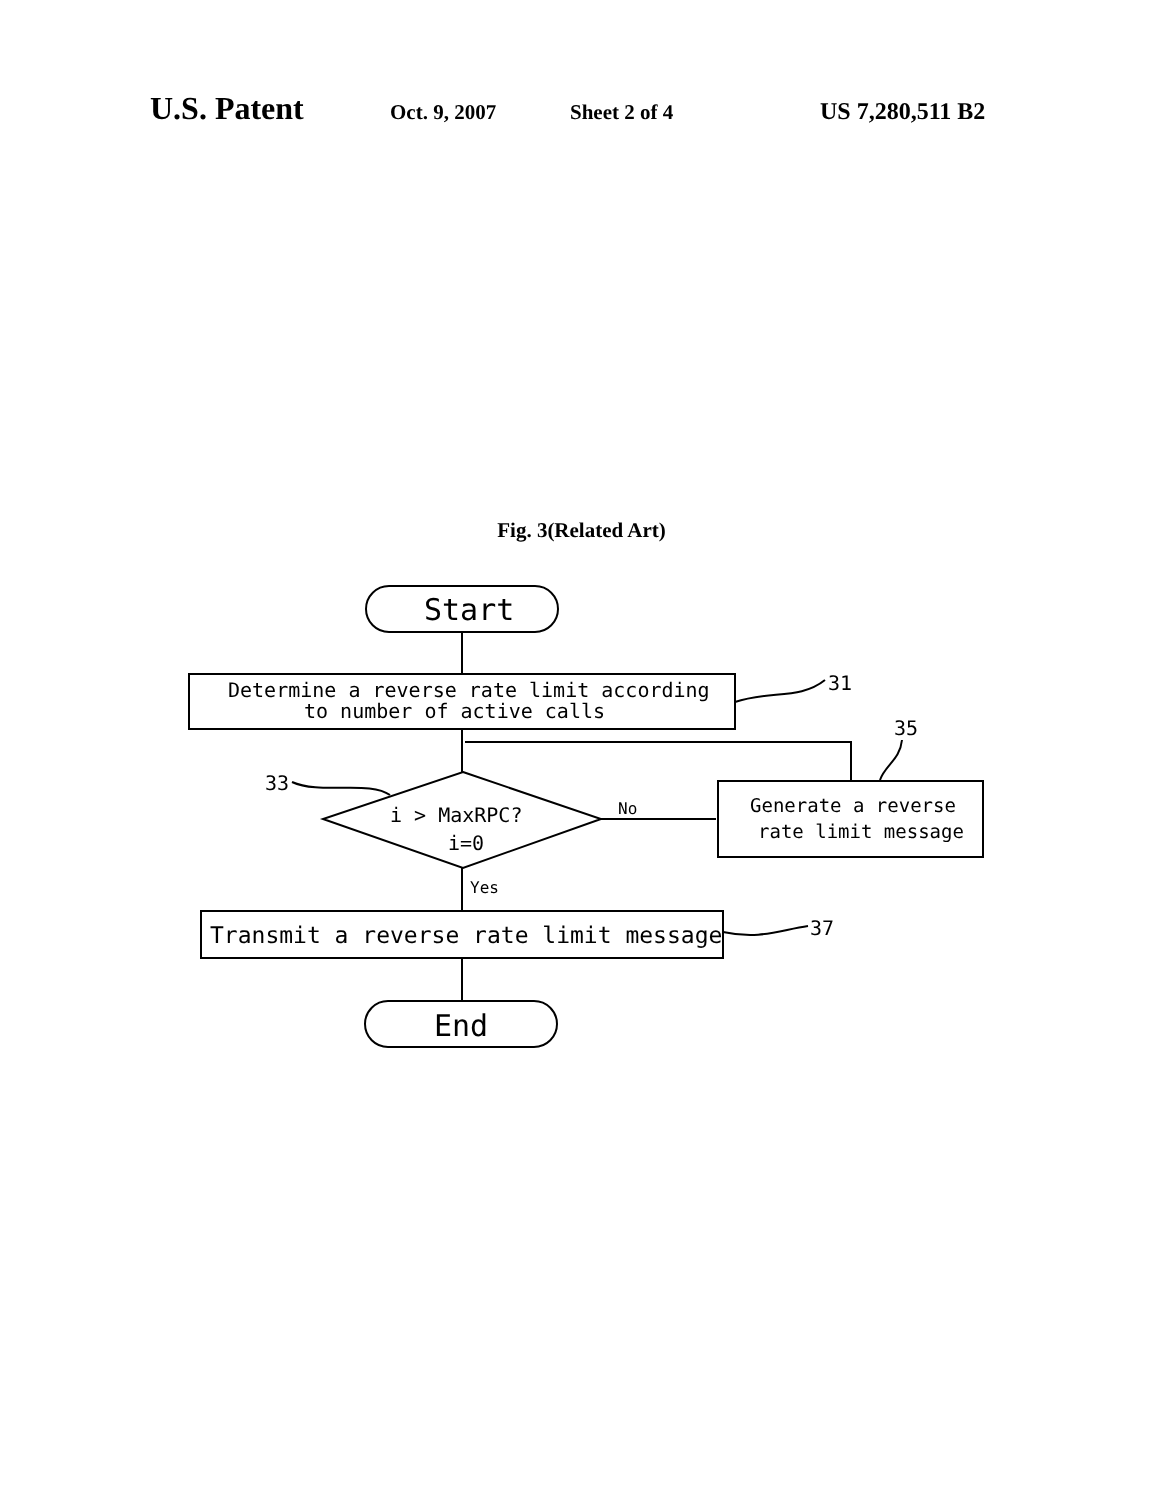U.S. Patent Oct. 9, 2007 Sheet 2 of 4 US 7,280,511 B2
Fig. 3(Related Art)
Start
Determine a reverse rate limit according
to number of active calls
31
35
33
i > MaxRPC?
i=0
No
Generate a reverse
rate limit message
Yes
Transmit a reverse rate limit message
37
End